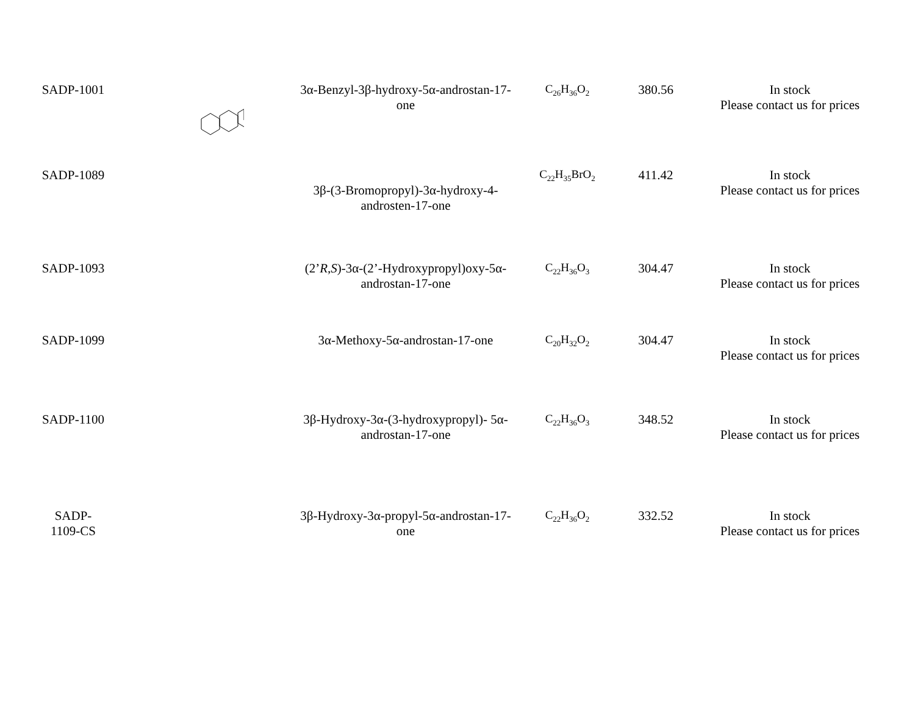| SADP-1001 | | 3α-Benzyl-3β-hydroxy-5α-androstan-17-one | C<sub>26</sub>H<sub>36</sub>O<sub>2</sub> | 380.56 | In stock Please contact us for prices |
| SADP-1089 | | 3β-(3-Bromopropyl)-3α-hydroxy-4-androsten-17-one | C<sub>22</sub>H<sub>35</sub>BrO<sub>2</sub> | 411.42 | In stock Please contact us for prices |
| SADP-1093 | | (2’ R , S )-3α-(2’-Hydroxypropyl)oxy-5α-androstan-17-one | C<sub>22</sub>H<sub>36</sub>O<sub>3</sub> | 304.47 | In stock Please contact us for prices |
| SADP-1099 | | 3α-Methoxy-5α-androstan-17-one | C<sub>20</sub>H<sub>32</sub>O<sub>2</sub> | 304.47 | In stock Please contact us for prices |
| SADP-1100 | | 3β-Hydroxy-3α-(3-hydroxypropyl)- 5α-androstan-17-one | C<sub>22</sub>H<sub>36</sub>O<sub>3</sub> | 348.52 | In stock Please contact us for prices |
| SADP- 1109-CS | | 3β-Hydroxy-3α-propyl-5α-androstan-17-one | C<sub>22</sub>H<sub>36</sub>O<sub>2</sub> | 332.52 | In stock Please contact us for prices |